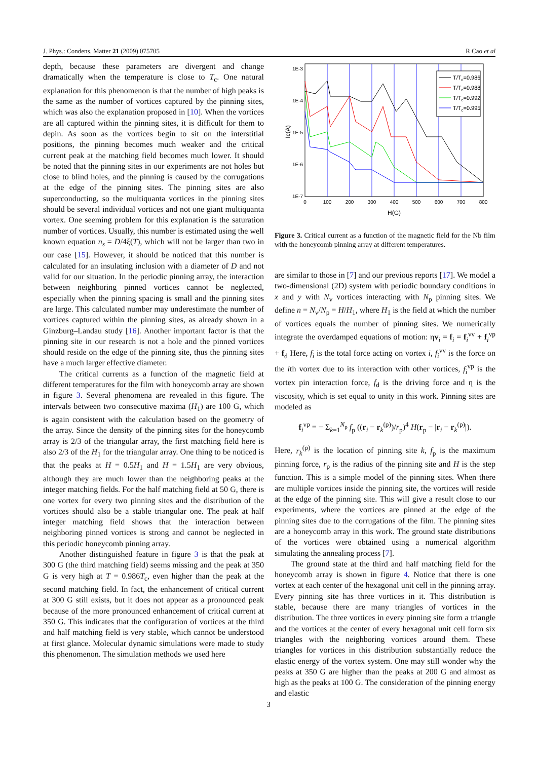J. Phys.: Condens. Matter 21 (2009) 075705 R Cao et al
depth, because these parameters are divergent and change dramatically when the temperature is close to T<sub>c</sub>. One natural explanation for this phenomenon is that the number of high peaks is the same as the number of vortices captured by the pinning sites, which was also the explanation proposed in [10]. When the vortices are all captured within the pinning sites, it is difficult for them to depin. As soon as the vortices begin to sit on the interstitial positions, the pinning becomes much weaker and the critical current peak at the matching field becomes much lower. It should be noted that the pinning sites in our experiments are not holes but close to blind holes, and the pinning is caused by the corrugations at the edge of the pinning sites. The pinning sites are also superconducting, so the multiquanta vortices in the pinning sites should be several individual vortices and not one giant multiquanta vortex. One seeming problem for this explanation is the saturation number of vortices. Usually, this number is estimated using the well known equation n<sub>s</sub> = D/4ξ(T), which will not be larger than two in our case [15]. However, it should be noticed that this number is calculated for an insulating inclusion with a diameter of D and not valid for our situation. In the periodic pinning array, the interaction between neighboring pinned vortices cannot be neglected, especially when the pinning spacing is small and the pinning sites are large. This calculated number may underestimate the number of vortices captured within the pinning sites, as already shown in a Ginzburg–Landau study [16]. Another important factor is that the pinning site in our research is not a hole and the pinned vortices should reside on the edge of the pinning site, thus the pinning sites have a much larger effective diameter.
The critical currents as a function of the magnetic field at different temperatures for the film with honeycomb array are shown in figure 3. Several phenomena are revealed in this figure. The intervals between two consecutive maxima (H<sub>1</sub>) are 100 G, which is again consistent with the calculation based on the geometry of the array. Since the density of the pinning sites for the honeycomb array is 2/3 of the triangular array, the first matching field here is also 2/3 of the H<sub>1</sub> for the triangular array. One thing to be noticed is that the peaks at H = 0.5H<sub>1</sub> and H = 1.5H<sub>1</sub> are very obvious, although they are much lower than the neighboring peaks at the integer matching fields. For the half matching field at 50 G, there is one vortex for every two pinning sites and the distribution of the vortices should also be a stable triangular one. The peak at half integer matching field shows that the interaction between neighboring pinned vortices is strong and cannot be neglected in this periodic honeycomb pinning array.
Another distinguished feature in figure 3 is that the peak at 300 G (the third matching field) seems missing and the peak at 350 G is very high at T = 0.986T<sub>c</sub>, even higher than the peak at the second matching field. In fact, the enhancement of critical current at 300 G still exists, but it does not appear as a pronounced peak because of the more pronounced enhancement of critical current at 350 G. This indicates that the configuration of vortices at the third and half matching field is very stable, which cannot be understood at first glance. Molecular dynamic simulations were made to study this phenomenon. The simulation methods we used here
1E-3
1E-4
1E-5
1E-6
1E-7
0
100
200
300
400
500
600
700
800
H(G)
Ic(A)
T/Tc=0.986
T/Tc=0.988
T/Tc=0.992
T/Tc=0.995
Figure 3. Critical current as a function of the magnetic field for the Nb film with the honeycomb pinning array at different temperatures.
are similar to those in [7] and our previous reports [17]. We model a two-dimensional (2D) system with periodic boundary conditions in x and y with N<sub>v</sub> vortices interacting with N<sub>p</sub> pinning sites. We define n = N<sub>v</sub>/N<sub>p</sub> = H/H<sub>1</sub>, where H<sub>1</sub> is the field at which the number of vortices equals the number of pinning sites. We numerically integrate the overdamped equations of motion: ηv<sub>i</sub> = f<sub>i</sub> = f<sub>i</sub><sup>vv</sup> + f<sub>i</sub><sup>vp</sup> + f<sub>d</sub> Here, f<sub>i</sub> is the total force acting on vortex i, f<sub>i</sub><sup>vv</sup> is the force on the ith vortex due to its interaction with other vortices, f<sub>i</sub><sup>vp</sup> is the vortex pin interaction force, f<sub>d</sub> is the driving force and η is the viscosity, which is set equal to unity in this work. Pinning sites are modeled as
f<sub>i</sub><sup>vp</sup> = − Σ<sub>k=1</sub><sup>N<sub>p</sub></sup> f<sub>p</sub> ((r<sub>i</sub> − r<sub>k</sub><sup>(p)</sup>)/r<sub>p</sub>)<sup>4</sup> H(r<sub>p</sub> − |r<sub>i</sub> − r<sub>k</sub><sup>(p)</sup>|).
Here, r<sub>k</sub><sup>(p)</sup> is the location of pinning site k, f<sub>p</sub> is the maximum pinning force, r<sub>p</sub> is the radius of the pinning site and H is the step function. This is a simple model of the pinning sites. When there are multiple vortices inside the pinning site, the vortices will reside at the edge of the pinning site. This will give a result close to our experiments, where the vortices are pinned at the edge of the pinning sites due to the corrugations of the film. The pinning sites are a honeycomb array in this work. The ground state distributions of the vortices were obtained using a numerical algorithm simulating the annealing process [7].
The ground state at the third and half matching field for the honeycomb array is shown in figure 4. Notice that there is one vortex at each center of the hexagonal unit cell in the pinning array. Every pinning site has three vortices in it. This distribution is stable, because there are many triangles of vortices in the distribution. The three vortices in every pinning site form a triangle and the vortices at the center of every hexagonal unit cell form six triangles with the neighboring vortices around them. These triangles for vortices in this distribution substantially reduce the elastic energy of the vortex system. One may still wonder why the peaks at 350 G are higher than the peaks at 200 G and almost as high as the peaks at 100 G. The consideration of the pinning energy and elastic
3